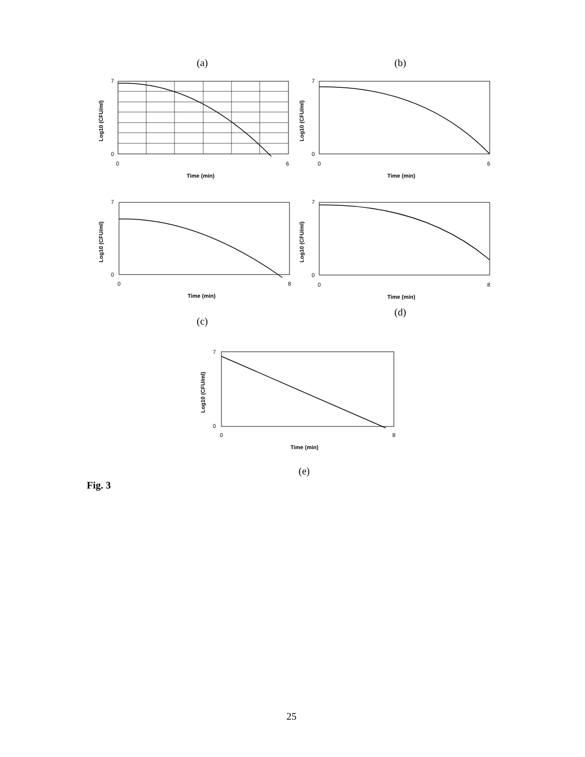(a) (b)
7
0
0
6
Time (min)
Log10 (CFU/ml)
7
0
0
6
Time (min)
Log10 (CFU/ml)
7
0
0
8
Time (min)
Log10 (CFU/ml)
7
0
0
8
Time (min)
Log10 (CFU/ml)
(d)
(c)
7
0
0
8
Time (min)
Log10 (CFU/ml)
(e)
Fig. 3
25